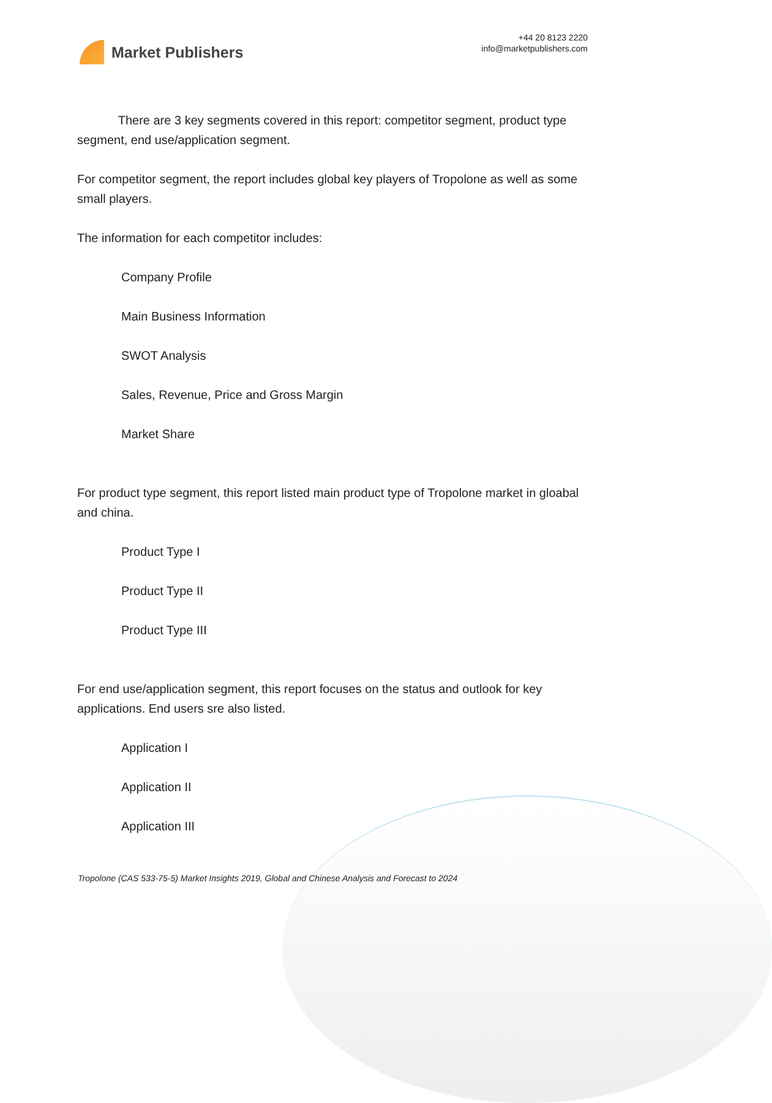Market Publishers
+44 20 8123 2220
info@marketpublishers.com
There are 3 key segments covered in this report: competitor segment, product type segment, end use/application segment.
For competitor segment, the report includes global key players of Tropolone as well as some small players.
The information for each competitor includes:
Company Profile
Main Business Information
SWOT Analysis
Sales, Revenue, Price and Gross Margin
Market Share
For product type segment, this report listed main product type of Tropolone market in gloabal and china.
Product Type I
Product Type II
Product Type III
For end use/application segment, this report focuses on the status and outlook for key applications. End users sre also listed.
Application I
Application II
Application III
Tropolone (CAS 533-75-5) Market Insights 2019, Global and Chinese Analysis and Forecast to 2024